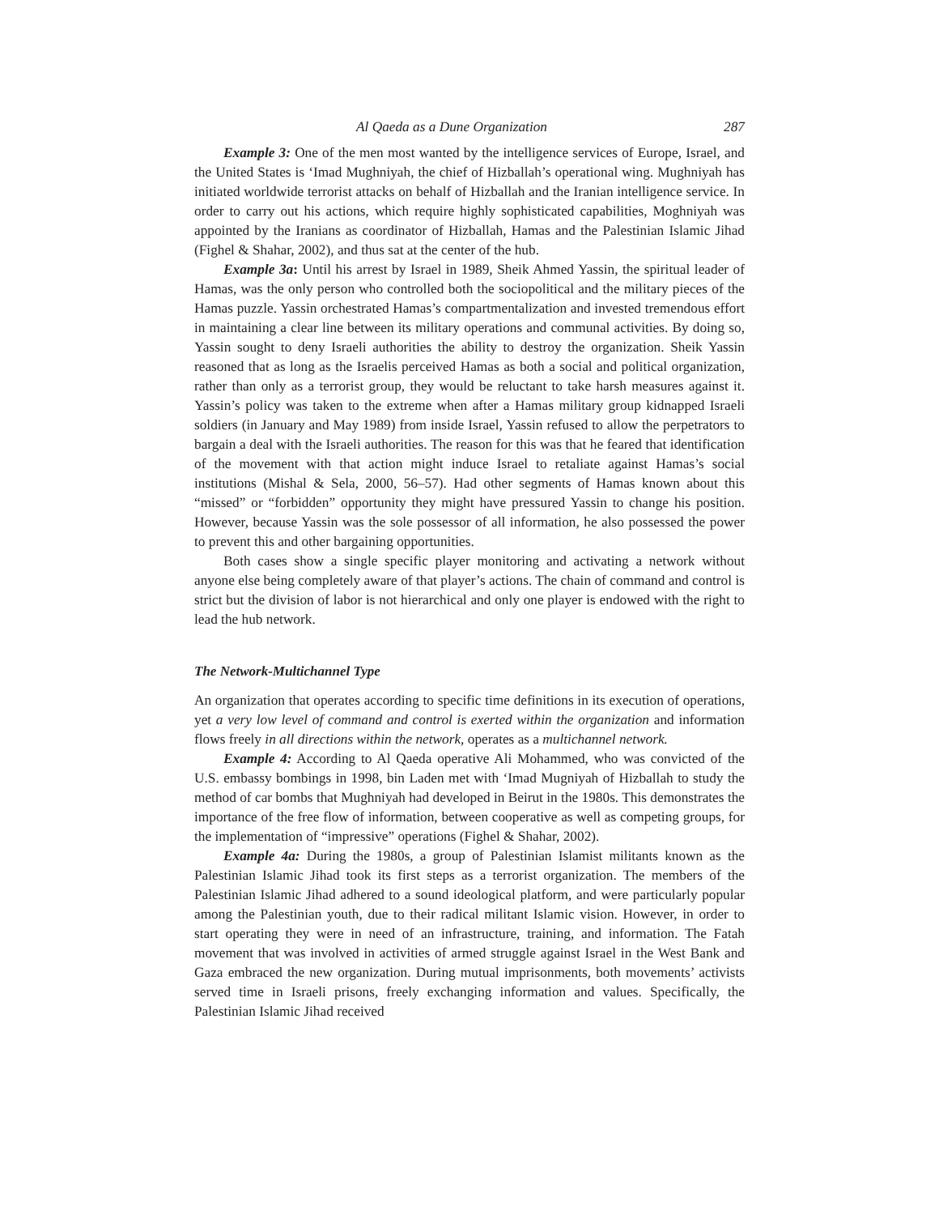Al Qaeda as a Dune Organization 287
Example 3: One of the men most wanted by the intelligence services of Europe, Israel, and the United States is ‘Imad Mughniyah, the chief of Hizballah’s operational wing. Mughniyah has initiated worldwide terrorist attacks on behalf of Hizballah and the Iranian intelligence service. In order to carry out his actions, which require highly sophisticated capabilities, Moghniyah was appointed by the Iranians as coordinator of Hizballah, Hamas and the Palestinian Islamic Jihad (Fighel & Shahar, 2002), and thus sat at the center of the hub.
Example 3a: Until his arrest by Israel in 1989, Sheik Ahmed Yassin, the spiritual leader of Hamas, was the only person who controlled both the sociopolitical and the military pieces of the Hamas puzzle. Yassin orchestrated Hamas’s compartmentalization and invested tremendous effort in maintaining a clear line between its military operations and communal activities. By doing so, Yassin sought to deny Israeli authorities the ability to destroy the organization. Sheik Yassin reasoned that as long as the Israelis perceived Hamas as both a social and political organization, rather than only as a terrorist group, they would be reluctant to take harsh measures against it. Yassin’s policy was taken to the extreme when after a Hamas military group kidnapped Israeli soldiers (in January and May 1989) from inside Israel, Yassin refused to allow the perpetrators to bargain a deal with the Israeli authorities. The reason for this was that he feared that identification of the movement with that action might induce Israel to retaliate against Hamas’s social institutions (Mishal & Sela, 2000, 56–57). Had other segments of Hamas known about this “missed” or “forbidden” opportunity they might have pressured Yassin to change his position. However, because Yassin was the sole possessor of all information, he also possessed the power to prevent this and other bargaining opportunities.
Both cases show a single specific player monitoring and activating a network without anyone else being completely aware of that player’s actions. The chain of command and control is strict but the division of labor is not hierarchical and only one player is endowed with the right to lead the hub network.
The Network-Multichannel Type
An organization that operates according to specific time definitions in its execution of operations, yet a very low level of command and control is exerted within the organization and information flows freely in all directions within the network, operates as a multichannel network.
Example 4: According to Al Qaeda operative Ali Mohammed, who was convicted of the U.S. embassy bombings in 1998, bin Laden met with ‘Imad Mugniyah of Hizballah to study the method of car bombs that Mughniyah had developed in Beirut in the 1980s. This demonstrates the importance of the free flow of information, between cooperative as well as competing groups, for the implementation of “impressive” operations (Fighel & Shahar, 2002).
Example 4a: During the 1980s, a group of Palestinian Islamist militants known as the Palestinian Islamic Jihad took its first steps as a terrorist organization. The members of the Palestinian Islamic Jihad adhered to a sound ideological platform, and were particularly popular among the Palestinian youth, due to their radical militant Islamic vision. However, in order to start operating they were in need of an infrastructure, training, and information. The Fatah movement that was involved in activities of armed struggle against Israel in the West Bank and Gaza embraced the new organization. During mutual imprisonments, both movements’ activists served time in Israeli prisons, freely exchanging information and values. Specifically, the Palestinian Islamic Jihad received